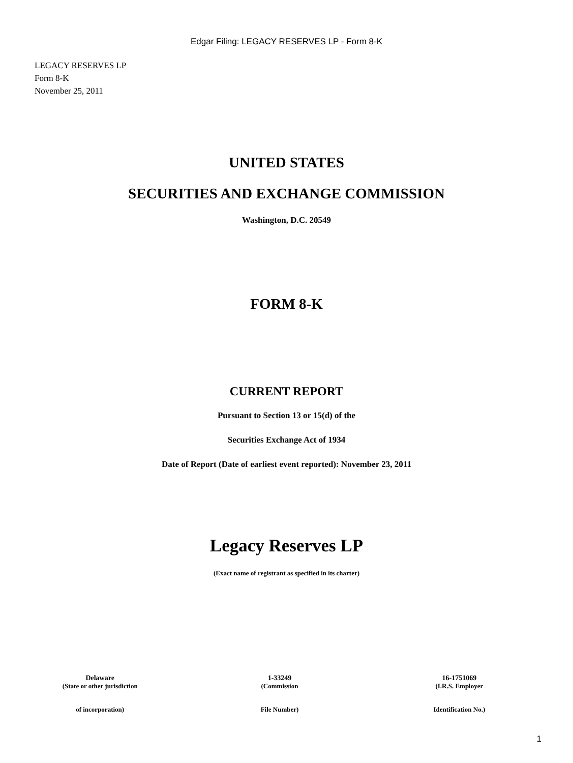Edgar Filing: LEGACY RESERVES LP - Form 8-K
LEGACY RESERVES LP
Form 8-K
November 25, 2011
UNITED STATES
SECURITIES AND EXCHANGE COMMISSION
Washington, D.C. 20549
FORM 8-K
CURRENT REPORT
Pursuant to Section 13 or 15(d) of the
Securities Exchange Act of 1934
Date of Report (Date of earliest event reported): November 23, 2011
Legacy Reserves LP
(Exact name of registrant as specified in its charter)
| Delaware | 1-33249 | 16-1751069 |
| (State or other jurisdiction | (Commission | (I.R.S. Employer |
| of incorporation) | File Number) | Identification No.) |
1